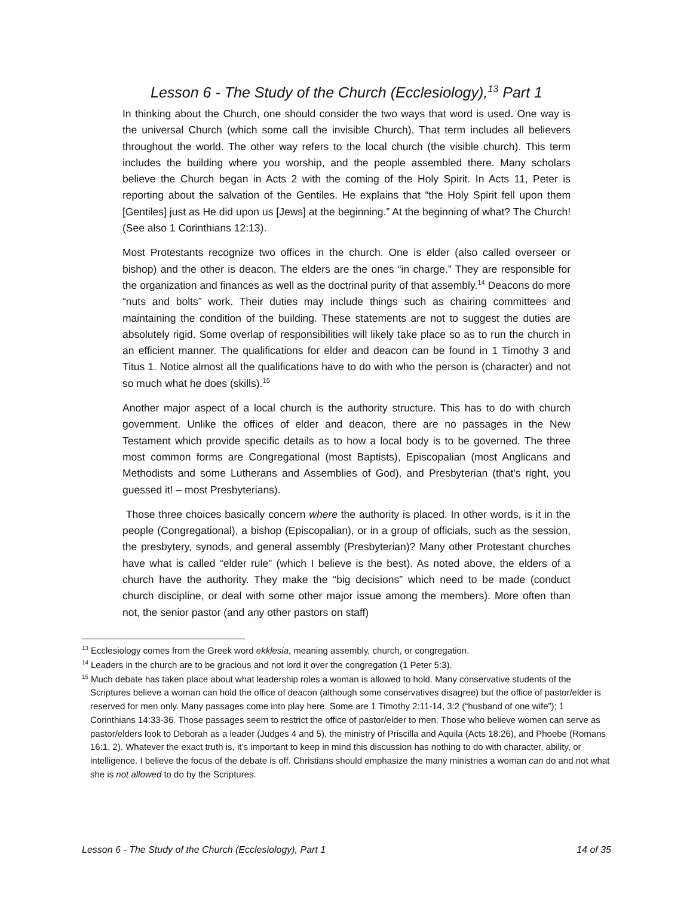Lesson 6 - The Study of the Church (Ecclesiology),<sup>13</sup> Part 1
In thinking about the Church, one should consider the two ways that word is used. One way is the universal Church (which some call the invisible Church). That term includes all believers throughout the world. The other way refers to the local church (the visible church). This term includes the building where you worship, and the people assembled there. Many scholars believe the Church began in Acts 2 with the coming of the Holy Spirit. In Acts 11, Peter is reporting about the salvation of the Gentiles. He explains that “the Holy Spirit fell upon them [Gentiles] just as He did upon us [Jews] at the beginning.” At the beginning of what? The Church! (See also 1 Corinthians 12:13).
Most Protestants recognize two offices in the church. One is elder (also called overseer or bishop) and the other is deacon. The elders are the ones “in charge.” They are responsible for the organization and finances as well as the doctrinal purity of that assembly.<sup>14</sup> Deacons do more “nuts and bolts” work. Their duties may include things such as chairing committees and maintaining the condition of the building. These statements are not to suggest the duties are absolutely rigid. Some overlap of responsibilities will likely take place so as to run the church in an efficient manner. The qualifications for elder and deacon can be found in 1 Timothy 3 and Titus 1. Notice almost all the qualifications have to do with who the person is (character) and not so much what he does (skills).<sup>15</sup>
Another major aspect of a local church is the authority structure. This has to do with church government. Unlike the offices of elder and deacon, there are no passages in the New Testament which provide specific details as to how a local body is to be governed. The three most common forms are Congregational (most Baptists), Episcopalian (most Anglicans and Methodists and some Lutherans and Assemblies of God), and Presbyterian (that’s right, you guessed it! – most Presbyterians).
Those three choices basically concern where the authority is placed. In other words, is it in the people (Congregational), a bishop (Episcopalian), or in a group of officials, such as the session, the presbytery, synods, and general assembly (Presbyterian)? Many other Protestant churches have what is called “elder rule” (which I believe is the best). As noted above, the elders of a church have the authority. They make the “big decisions” which need to be made (conduct church discipline, or deal with some other major issue among the members). More often than not, the senior pastor (and any other pastors on staff)
<sup>13</sup> Ecclesiology comes from the Greek word ekklesia, meaning assembly, church, or congregation.
<sup>14</sup> Leaders in the church are to be gracious and not lord it over the congregation (1 Peter 5:3).
<sup>15</sup> Much debate has taken place about what leadership roles a woman is allowed to hold. Many conservative students of the Scriptures believe a woman can hold the office of deacon (although some conservatives disagree) but the office of pastor/elder is reserved for men only. Many passages come into play here. Some are 1 Timothy 2:11-14, 3:2 (“husband of one wife”); 1 Corinthians 14:33-36. Those passages seem to restrict the office of pastor/elder to men. Those who believe women can serve as pastor/elders look to Deborah as a leader (Judges 4 and 5), the ministry of Priscilla and Aquila (Acts 18:26), and Phoebe (Romans 16:1, 2). Whatever the exact truth is, it’s important to keep in mind this discussion has nothing to do with character, ability, or intelligence. I believe the focus of the debate is off. Christians should emphasize the many ministries a woman can do and not what she is not allowed to do by the Scriptures.
Lesson 6 - The Study of the Church (Ecclesiology), Part 1 14 of 35